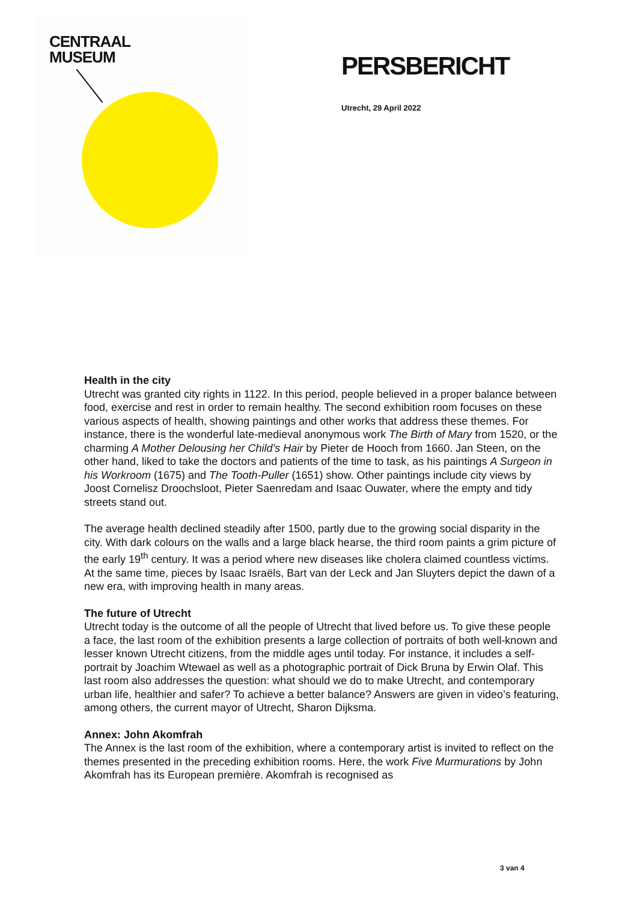CENTRAAL
MUSEUM
PERSBERICHT
Utrecht, 29 April 2022
Health in the city
Utrecht was granted city rights in 1122. In this period, people believed in a proper balance between food, exercise and rest in order to remain healthy. The second exhibition room focuses on these various aspects of health, showing paintings and other works that address these themes. For instance, there is the wonderful late-medieval anonymous work The Birth of Mary from 1520, or the charming A Mother Delousing her Child’s Hair by Pieter de Hooch from 1660. Jan Steen, on the other hand, liked to take the doctors and patients of the time to task, as his paintings A Surgeon in his Workroom (1675) and The Tooth-Puller (1651) show. Other paintings include city views by Joost Cornelisz Droochsloot, Pieter Saenredam and Isaac Ouwater, where the empty and tidy streets stand out.
The average health declined steadily after 1500, partly due to the growing social disparity in the city. With dark colours on the walls and a large black hearse, the third room paints a grim picture of the early 19<sup>th</sup> century. It was a period where new diseases like cholera claimed countless victims. At the same time, pieces by Isaac Israëls, Bart van der Leck and Jan Sluyters depict the dawn of a new era, with improving health in many areas.
The future of Utrecht
Utrecht today is the outcome of all the people of Utrecht that lived before us. To give these people a face, the last room of the exhibition presents a large collection of portraits of both well-known and lesser known Utrecht citizens, from the middle ages until today. For instance, it includes a self-portrait by Joachim Wtewael as well as a photographic portrait of Dick Bruna by Erwin Olaf. This last room also addresses the question: what should we do to make Utrecht, and contemporary urban life, healthier and safer? To achieve a better balance? Answers are given in video’s featuring, among others, the current mayor of Utrecht, Sharon Dijksma.
Annex: John Akomfrah
The Annex is the last room of the exhibition, where a contemporary artist is invited to reflect on the themes presented in the preceding exhibition rooms. Here, the work Five Murmurations by John Akomfrah has its European première. Akomfrah is recognised as
3 van 4